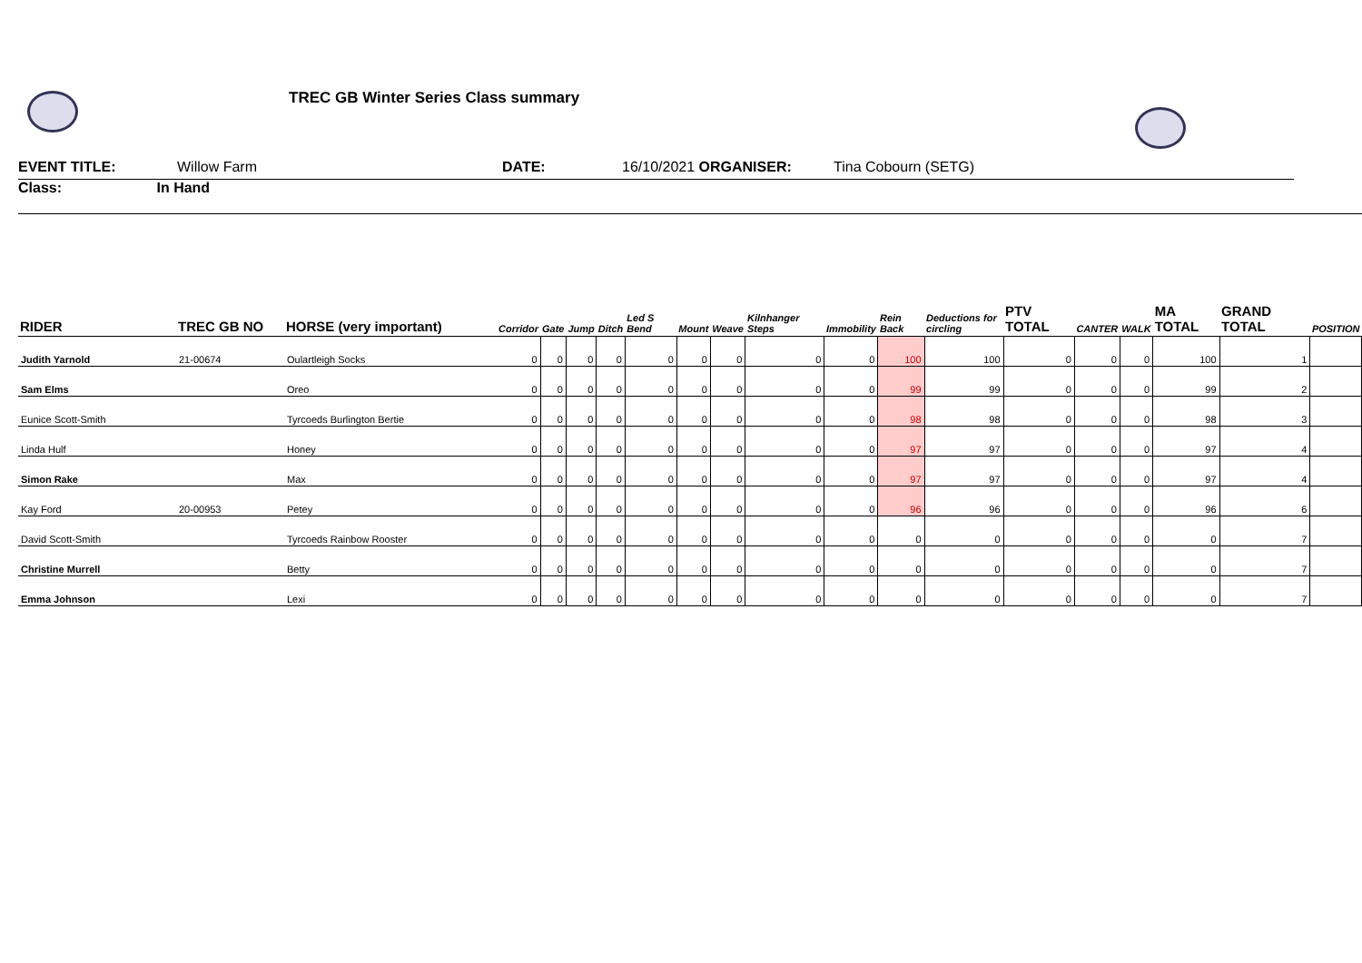TREC GB Winter Series Class summary
EVENT TITLE: Willow Farm DATE: 16/10/2021 ORGANISER: Tina Cobourn (SETG)
Class: In Hand
| RIDER | TREC GB NO | HORSE (very important) | Corridor | Gate | Jump | Ditch | Led S Bend | Mount | Weave | Kilnhanger Steps | Immobility | Rein Back | Deductions for circling | PTV TOTAL | CANTER | WALK | MA TOTAL | GRAND TOTAL | POSITION |
| --- | --- | --- | --- | --- | --- | --- | --- | --- | --- | --- | --- | --- | --- | --- | --- | --- | --- | --- | --- |
| Judith Yarnold | 21-00674 | Oulartleigh Socks | 0 | 0 | 0 | 0 | 0 | 0 | 0 | 0 | 0 | 100 | 100 | 0 | 0 | 0 | 100 | 1 | |
| Sam Elms | | Oreo | 0 | 0 | 0 | 0 | 0 | 0 | 0 | 0 | 0 | 99 | 99 | 0 | 0 | 0 | 99 | 2 | |
| Eunice Scott-Smith | | Tyrcoeds Burlington Bertie | 0 | 0 | 0 | 0 | 0 | 0 | 0 | 0 | 0 | 98 | 98 | 0 | 0 | 0 | 98 | 3 | |
| Linda Hulf | | Honey | 0 | 0 | 0 | 0 | 0 | 0 | 0 | 0 | 0 | 97 | 97 | 0 | 0 | 0 | 97 | 4 | |
| Simon Rake | | Max | 0 | 0 | 0 | 0 | 0 | 0 | 0 | 0 | 0 | 97 | 97 | 0 | 0 | 0 | 97 | 4 | |
| Kay Ford | 20-00953 | Petey | 0 | 0 | 0 | 0 | 0 | 0 | 0 | 0 | 0 | 96 | 96 | 0 | 0 | 0 | 96 | 6 | |
| David Scott-Smith | | Tyrcoeds Rainbow Rooster | 0 | 0 | 0 | 0 | 0 | 0 | 0 | 0 | 0 | 0 | 0 | 0 | 0 | 0 | 0 | 7 | |
| Christine Murrell | | Betty | 0 | 0 | 0 | 0 | 0 | 0 | 0 | 0 | 0 | 0 | 0 | 0 | 0 | 0 | 0 | 7 | |
| Emma Johnson | | Lexi | 0 | 0 | 0 | 0 | 0 | 0 | 0 | 0 | 0 | 0 | 0 | 0 | 0 | 0 | 0 | 7 | |